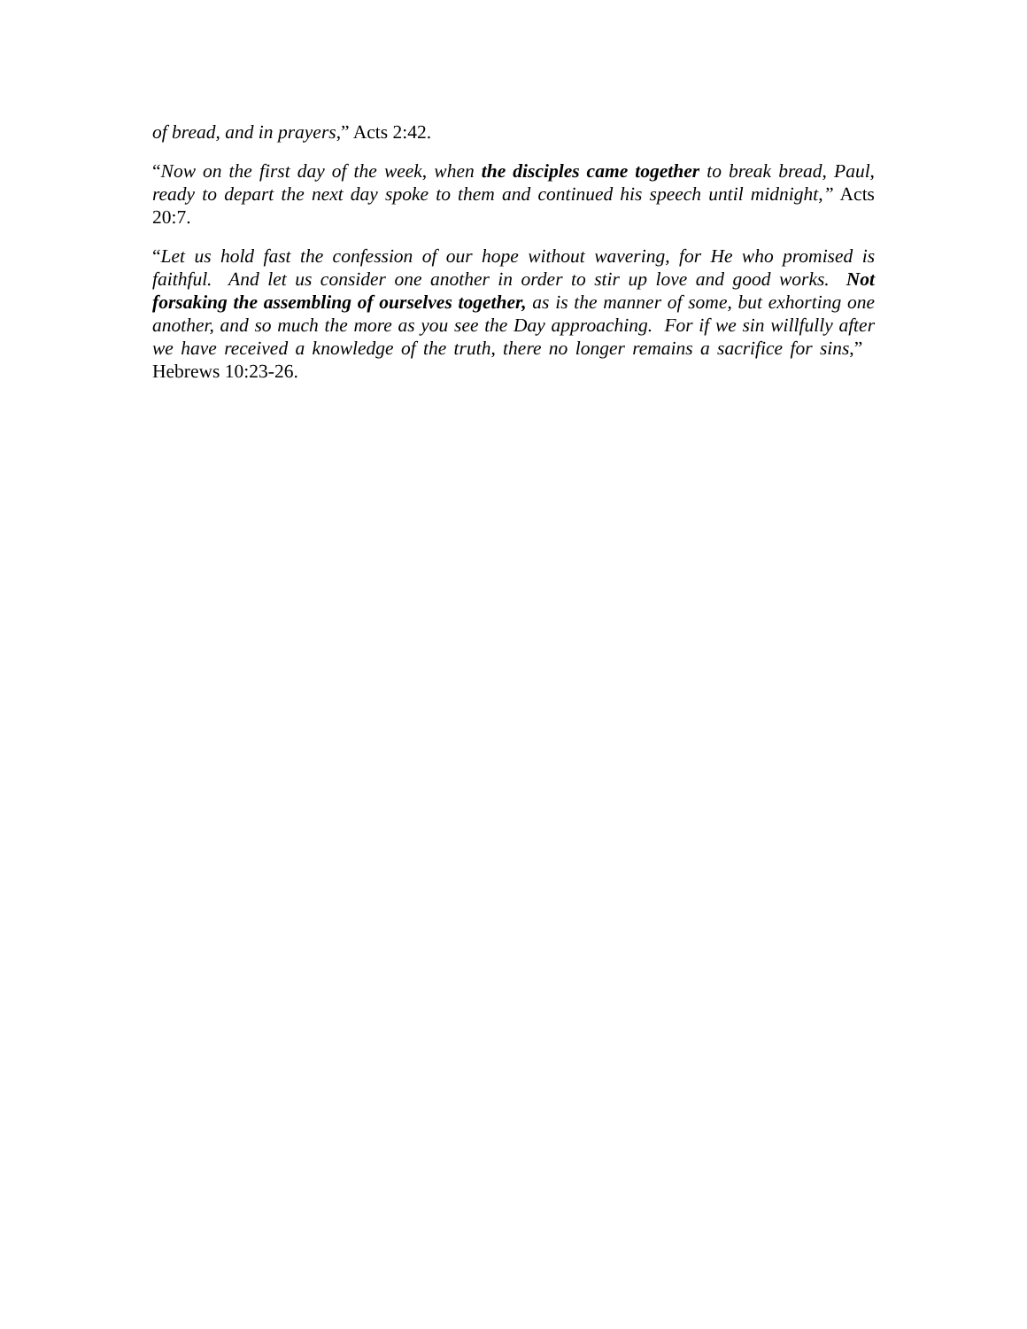of bread, and in prayers,” Acts 2:42.
“Now on the first day of the week, when the disciples came together to break bread, Paul, ready to depart the next day spoke to them and continued his speech until midnight,” Acts 20:7.
“Let us hold fast the confession of our hope without wavering, for He who promised is faithful. And let us consider one another in order to stir up love and good works. Not forsaking the assembling of ourselves together, as is the manner of some, but exhorting one another, and so much the more as you see the Day approaching. For if we sin willfully after we have received a knowledge of the truth, there no longer remains a sacrifice for sins,” Hebrews 10:23-26.